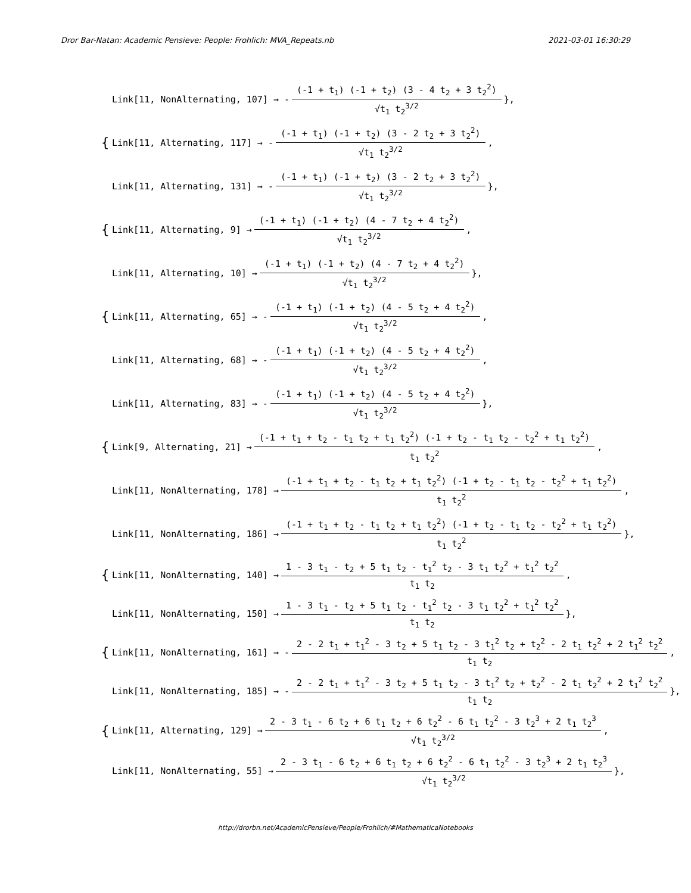Dror Bar-Natan: Academic Pensieve: People: Frohlich: MVA_Repeats.nb 2021-03-01 16:30:29
Link[11, NonAlternating, 107] → - (-1 + t<sub>1</sub>) (-1 + t<sub>2</sub>) (3 - 4 t<sub>2</sub> + 3 t<sub>2</sub><sup>2</sup>) √t<sub>1</sub> t<sub>2</sub><sup>3/2</sup> },
{ Link[11, Alternating, 117] → - (-1 + t<sub>1</sub>) (-1 + t<sub>2</sub>) (3 - 2 t<sub>2</sub> + 3 t<sub>2</sub><sup>2</sup>) √t<sub>1</sub> t<sub>2</sub><sup>3/2</sup>,
Link[11, Alternating, 131] → - (-1 + t<sub>1</sub>) (-1 + t<sub>2</sub>) (3 - 2 t<sub>2</sub> + 3 t<sub>2</sub><sup>2</sup>) √t<sub>1</sub> t<sub>2</sub><sup>3/2</sup> },
{ Link[11, Alternating, 9] → (-1 + t<sub>1</sub>) (-1 + t<sub>2</sub>) (4 - 7 t<sub>2</sub> + 4 t<sub>2</sub><sup>2</sup>) √t<sub>1</sub> t<sub>2</sub><sup>3/2</sup>,
Link[11, Alternating, 10] → (-1 + t<sub>1</sub>) (-1 + t<sub>2</sub>) (4 - 7 t<sub>2</sub> + 4 t<sub>2</sub><sup>2</sup>) √t<sub>1</sub> t<sub>2</sub><sup>3/2</sup> },
{ Link[11, Alternating, 65] → - (-1 + t<sub>1</sub>) (-1 + t<sub>2</sub>) (4 - 5 t<sub>2</sub> + 4 t<sub>2</sub><sup>2</sup>) √t<sub>1</sub> t<sub>2</sub><sup>3/2</sup>,
Link[11, Alternating, 68] → - (-1 + t<sub>1</sub>) (-1 + t<sub>2</sub>) (4 - 5 t<sub>2</sub> + 4 t<sub>2</sub><sup>2</sup>) √t<sub>1</sub> t<sub>2</sub><sup>3/2</sup>,
Link[11, Alternating, 83] → - (-1 + t<sub>1</sub>) (-1 + t<sub>2</sub>) (4 - 5 t<sub>2</sub> + 4 t<sub>2</sub><sup>2</sup>) √t<sub>1</sub> t<sub>2</sub><sup>3/2</sup> },
{ Link[9, Alternating, 21] → (-1 + t<sub>1</sub> + t<sub>2</sub> - t<sub>1</sub> t<sub>2</sub> + t<sub>1</sub> t<sub>2</sub><sup>2</sup>) (-1 + t<sub>2</sub> - t<sub>1</sub> t<sub>2</sub> - t<sub>2</sub><sup>2</sup> + t<sub>1</sub> t<sub>2</sub><sup>2</sup>) t<sub>1</sub> t<sub>2</sub><sup>2</sup>,
Link[11, NonAlternating, 178] → (-1 + t<sub>1</sub> + t<sub>2</sub> - t<sub>1</sub> t<sub>2</sub> + t<sub>1</sub> t<sub>2</sub><sup>2</sup>) (-1 + t<sub>2</sub> - t<sub>1</sub> t<sub>2</sub> - t<sub>2</sub><sup>2</sup> + t<sub>1</sub> t<sub>2</sub><sup>2</sup>) t<sub>1</sub> t<sub>2</sub><sup>2</sup>,
Link[11, NonAlternating, 186] → (-1 + t<sub>1</sub> + t<sub>2</sub> - t<sub>1</sub> t<sub>2</sub> + t<sub>1</sub> t<sub>2</sub><sup>2</sup>) (-1 + t<sub>2</sub> - t<sub>1</sub> t<sub>2</sub> - t<sub>2</sub><sup>2</sup> + t<sub>1</sub> t<sub>2</sub><sup>2</sup>) t<sub>1</sub> t<sub>2</sub><sup>2</sup> },
{ Link[11, NonAlternating, 140] → 1 - 3 t<sub>1</sub> - t<sub>2</sub> + 5 t<sub>1</sub> t<sub>2</sub> - t<sub>1</sub><sup>2</sup> t<sub>2</sub> - 3 t<sub>1</sub> t<sub>2</sub><sup>2</sup> + t<sub>1</sub><sup>2</sup> t<sub>2</sub><sup>2</sup> t<sub>1</sub> t<sub>2</sub>,
Link[11, NonAlternating, 150] → 1 - 3 t<sub>1</sub> - t<sub>2</sub> + 5 t<sub>1</sub> t<sub>2</sub> - t<sub>1</sub><sup>2</sup> t<sub>2</sub> - 3 t<sub>1</sub> t<sub>2</sub><sup>2</sup> + t<sub>1</sub><sup>2</sup> t<sub>2</sub><sup>2</sup> t<sub>1</sub> t<sub>2</sub> },
{ Link[11, NonAlternating, 161] → - 2 - 2 t<sub>1</sub> + t<sub>1</sub><sup>2</sup> - 3 t<sub>2</sub> + 5 t<sub>1</sub> t<sub>2</sub> - 3 t<sub>1</sub><sup>2</sup> t<sub>2</sub> + t<sub>2</sub><sup>2</sup> - 2 t<sub>1</sub> t<sub>2</sub><sup>2</sup> + 2 t<sub>1</sub><sup>2</sup> t<sub>2</sub><sup>2</sup> t<sub>1</sub> t<sub>2</sub>,
Link[11, NonAlternating, 185] → - 2 - 2 t<sub>1</sub> + t<sub>1</sub><sup>2</sup> - 3 t<sub>2</sub> + 5 t<sub>1</sub> t<sub>2</sub> - 3 t<sub>1</sub><sup>2</sup> t<sub>2</sub> + t<sub>2</sub><sup>2</sup> - 2 t<sub>1</sub> t<sub>2</sub><sup>2</sup> + 2 t<sub>1</sub><sup>2</sup> t<sub>2</sub><sup>2</sup> t<sub>1</sub> t<sub>2</sub> },
{ Link[11, Alternating, 129] → 2 - 3 t<sub>1</sub> - 6 t<sub>2</sub> + 6 t<sub>1</sub> t<sub>2</sub> + 6 t<sub>2</sub><sup>2</sup> - 6 t<sub>1</sub> t<sub>2</sub><sup>2</sup> - 3 t<sub>2</sub><sup>3</sup> + 2 t<sub>1</sub> t<sub>2</sub><sup>3</sup> √t<sub>1</sub> t<sub>2</sub><sup>3/2</sup>,
Link[11, NonAlternating, 55] → 2 - 3 t<sub>1</sub> - 6 t<sub>2</sub> + 6 t<sub>1</sub> t<sub>2</sub> + 6 t<sub>2</sub><sup>2</sup> - 6 t<sub>1</sub> t<sub>2</sub><sup>2</sup> - 3 t<sub>2</sub><sup>3</sup> + 2 t<sub>1</sub> t<sub>2</sub><sup>3</sup> √t<sub>1</sub> t<sub>2</sub><sup>3/2</sup> },
http://drorbn.net/AcademicPensieve/People/Frohlich/#MathematicaNotebooks